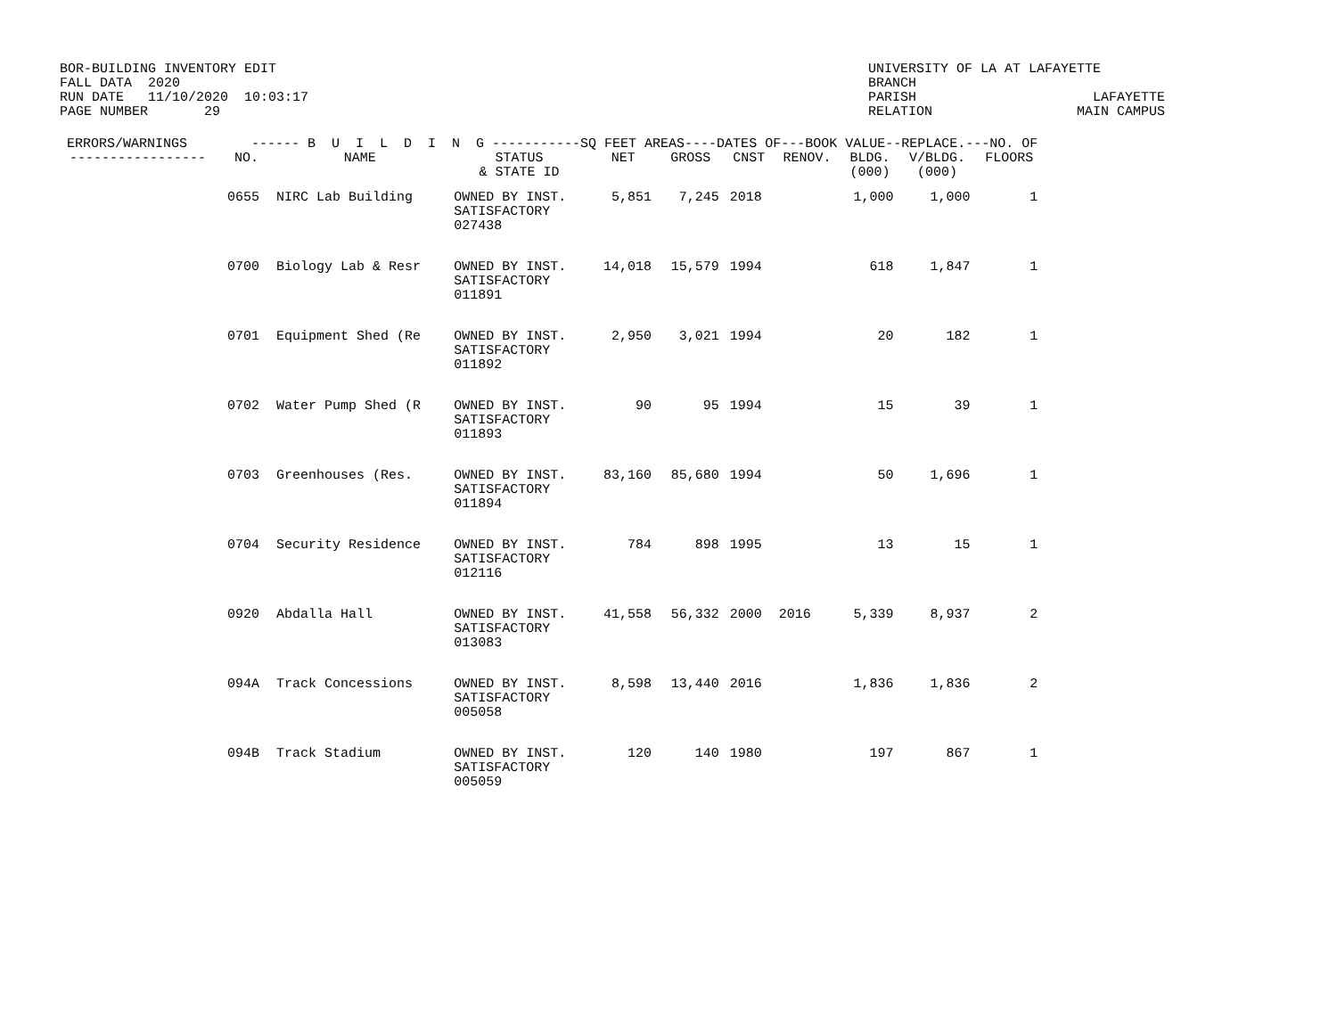BOR-BUILDING INVENTORY EDIT
FALL DATA  2020
RUN DATE   11/10/2020  10:03:17
PAGE NUMBER       29
UNIVERSITY OF LA AT LAFAYETTE
BRANCH
PARISH                      LAFAYETTE
RELATION                  MAIN CAMPUS
| ERRORS/WARNINGS ------ B U I L D I N G -----------SQ FEET AREAS----DATES OF---BOOK VALUE--REPLACE.---NO. OF | | | | | | | | | | |
| --- | --- | --- | --- | --- | --- | --- | --- | --- | --- | --- |
| ----------------- | NO. | NAME | STATUS & STATE ID | NET | GROSS | CNST | RENOV. | BLDG. (000) | V/BLDG. (000) | FLOORS |
| | 0655 | NIRC Lab Building | OWNED BY INST. SATISFACTORY 027438 | 5,851 | 7,245 | 2018 | | 1,000 | 1,000 | 1 |
| | 0700 | Biology Lab & Resr | OWNED BY INST. SATISFACTORY 011891 | 14,018 | 15,579 | 1994 | | 618 | 1,847 | 1 |
| | 0701 | Equipment Shed (Re | OWNED BY INST. SATISFACTORY 011892 | 2,950 | 3,021 | 1994 | | 20 | 182 | 1 |
| | 0702 | Water Pump Shed (R | OWNED BY INST. SATISFACTORY 011893 | 90 | 95 | 1994 | | 15 | 39 | 1 |
| | 0703 | Greenhouses (Res. | OWNED BY INST. SATISFACTORY 011894 | 83,160 | 85,680 | 1994 | | 50 | 1,696 | 1 |
| | 0704 | Security Residence | OWNED BY INST. SATISFACTORY 012116 | 784 | 898 | 1995 | | 13 | 15 | 1 |
| | 0920 | Abdalla Hall | OWNED BY INST. SATISFACTORY 013083 | 41,558 | 56,332 | 2000 | 2016 | 5,339 | 8,937 | 2 |
| | 094A | Track Concessions | OWNED BY INST. SATISFACTORY 005058 | 8,598 | 13,440 | 2016 | | 1,836 | 1,836 | 2 |
| | 094B | Track Stadium | OWNED BY INST. SATISFACTORY 005059 | 120 | 140 | 1980 | | 197 | 867 | 1 |